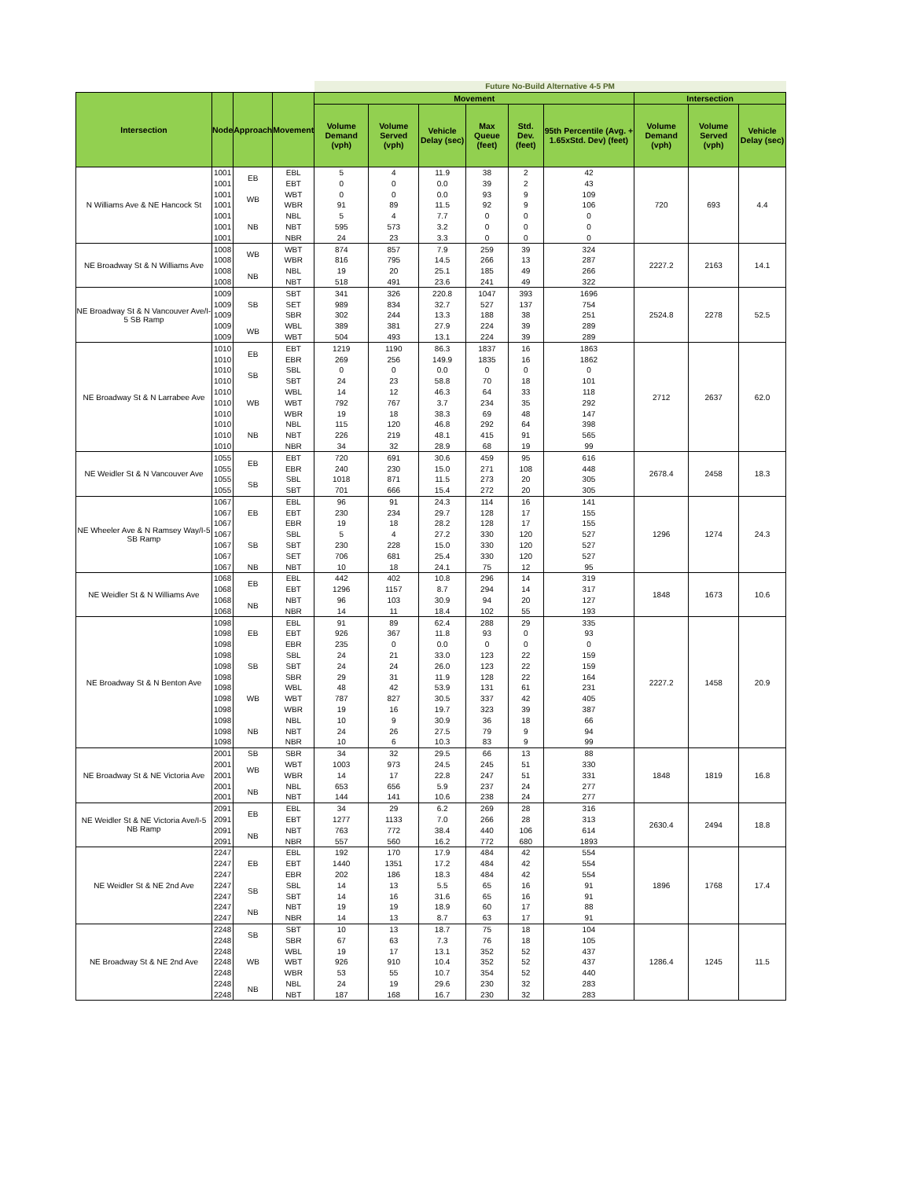| | | | | Future No-Build Alternative 4-5 PM | | | | | | | | |
| --- | --- | --- | --- | --- | --- | --- | --- | --- | --- | --- | --- | --- |
| Intersection | Node | Approach | Movement | Movement | | | | | | Intersection | | |
| | | | | Volume Demand (vph) | Volume Served (vph) | Vehicle Delay (sec) | Max Queue (feet) | Std. Dev. (feet) | 95th Percentile (Avg. + 1.65xStd. Dev) (feet) | Volume Demand (vph) | Volume Served (vph) | Vehicle Delay (sec) |
| N Williams Ave & NE Hancock St | 1001 | EB | EBL | 5 | 4 | 11.9 | 38 | 2 | 42 | 720 | 693 | 4.4 |
| | 1001 | | EBT | 0 | 0 | 0.0 | 39 | 2 | 43 | | | |
| | 1001 | WB | WBT | 0 | 0 | 0.0 | 93 | 9 | 109 | | | |
| | 1001 | | WBR | 91 | 89 | 11.5 | 92 | 9 | 106 | | | |
| | 1001 | NB | NBL | 5 | 4 | 7.7 | 0 | 0 | 0 | | | |
| | 1001 | | NBT | 595 | 573 | 3.2 | 0 | 0 | 0 | | | |
| | 1001 | | NBR | 24 | 23 | 3.3 | 0 | 0 | 0 | | | |
| NE Broadway St & N Williams Ave | 1008 | WB | WBT | 874 | 857 | 7.9 | 259 | 39 | 324 | 2227.2 | 2163 | 14.1 |
| | 1008 | | WBR | 816 | 795 | 14.5 | 266 | 13 | 287 | | | |
| | 1008 | NB | NBL | 19 | 20 | 25.1 | 185 | 49 | 266 | | | |
| | 1008 | | NBT | 518 | 491 | 23.6 | 241 | 49 | 322 | | | |
| NE Broadway St & N Vancouver Ave/I-5 SB Ramp | 1009 | SB | SBT | 341 | 326 | 220.8 | 1047 | 393 | 1696 | 2524.8 | 2278 | 52.5 |
| | 1009 | | SET | 989 | 834 | 32.7 | 527 | 137 | 754 | | | |
| | 1009 | | SBR | 302 | 244 | 13.3 | 188 | 38 | 251 | | | |
| | 1009 | WB | WBL | 389 | 381 | 27.9 | 224 | 39 | 289 | | | |
| | 1009 | | WBT | 504 | 493 | 13.1 | 224 | 39 | 289 | | | |
| NE Broadway St & N Larrabee Ave | 1010 | EB | EBT | 1219 | 1190 | 86.3 | 1837 | 16 | 1863 | 2712 | 2637 | 62.0 |
| | 1010 | | EBR | 269 | 256 | 149.9 | 1835 | 16 | 1862 | | | |
| | 1010 | SB | SBL | 0 | 0 | 0.0 | 0 | 0 | 0 | | | |
| | 1010 | | SBT | 24 | 23 | 58.8 | 70 | 18 | 101 | | | |
| | 1010 | WB | WBL | 14 | 12 | 46.3 | 64 | 33 | 118 | | | |
| | 1010 | | WBT | 792 | 767 | 3.7 | 234 | 35 | 292 | | | |
| | 1010 | | WBR | 19 | 18 | 38.3 | 69 | 48 | 147 | | | |
| | 1010 | NB | NBL | 115 | 120 | 46.8 | 292 | 64 | 398 | | | |
| | 1010 | | NBT | 226 | 219 | 48.1 | 415 | 91 | 565 | | | |
| | 1010 | | NBR | 34 | 32 | 28.9 | 68 | 19 | 99 | | | |
| NE Weidler St & N Vancouver Ave | 1055 | EB | EBT | 720 | 691 | 30.6 | 459 | 95 | 616 | 2678.4 | 2458 | 18.3 |
| | 1055 | | EBR | 240 | 230 | 15.0 | 271 | 108 | 448 | | | |
| | 1055 | SB | SBL | 1018 | 871 | 11.5 | 273 | 20 | 305 | | | |
| | 1055 | | SBT | 701 | 666 | 15.4 | 272 | 20 | 305 | | | |
| NE Wheeler Ave & N Ramsey Way/I-5 SB Ramp | 1067 | EB | EBL | 96 | 91 | 24.3 | 114 | 16 | 141 | 1296 | 1274 | 24.3 |
| | 1067 | | EBT | 230 | 234 | 29.7 | 128 | 17 | 155 | | | |
| | 1067 | | EBR | 19 | 18 | 28.2 | 128 | 17 | 155 | | | |
| | 1067 | SB | SBL | 5 | 4 | 27.2 | 330 | 120 | 527 | | | |
| | 1067 | | SBT | 230 | 228 | 15.0 | 330 | 120 | 527 | | | |
| | 1067 | | SET | 706 | 681 | 25.4 | 330 | 120 | 527 | | | |
| | 1067 | NB | NBT | 10 | 18 | 24.1 | 75 | 12 | 95 | | | |
| NE Weidler St & N Williams Ave | 1068 | EB | EBL | 442 | 402 | 10.8 | 296 | 14 | 319 | 1848 | 1673 | 10.6 |
| | 1068 | | EBT | 1296 | 1157 | 8.7 | 294 | 14 | 317 | | | |
| | 1068 | NB | NBT | 96 | 103 | 30.9 | 94 | 20 | 127 | | | |
| | 1068 | | NBR | 14 | 11 | 18.4 | 102 | 55 | 193 | | | |
| NE Broadway St & N Benton Ave | 1098 | EB | EBL | 91 | 89 | 62.4 | 288 | 29 | 335 | 2227.2 | 1458 | 20.9 |
| | 1098 | | EBT | 926 | 367 | 11.8 | 93 | 0 | 93 | | | |
| | 1098 | | EBR | 235 | 0 | 0.0 | 0 | 0 | 0 | | | |
| | 1098 | SB | SBL | 24 | 21 | 33.0 | 123 | 22 | 159 | | | |
| | 1098 | | SBT | 24 | 24 | 26.0 | 123 | 22 | 159 | | | |
| | 1098 | | SBR | 29 | 31 | 11.9 | 128 | 22 | 164 | | | |
| | 1098 | WB | WBL | 48 | 42 | 53.9 | 131 | 61 | 231 | | | |
| | 1098 | | WBT | 787 | 827 | 30.5 | 337 | 42 | 405 | | | |
| | 1098 | | WBR | 19 | 16 | 19.7 | 323 | 39 | 387 | | | |
| | 1098 | NB | NBL | 10 | 9 | 30.9 | 36 | 18 | 66 | | | |
| | 1098 | | NBT | 24 | 26 | 27.5 | 79 | 9 | 94 | | | |
| | 1098 | | NBR | 10 | 6 | 10.3 | 83 | 9 | 99 | | | |
| NE Broadway St & NE Victoria Ave | 2001 | SB | SBR | 34 | 32 | 29.5 | 66 | 13 | 88 | 1848 | 1819 | 16.8 |
| | 2001 | WB | WBT | 1003 | 973 | 24.5 | 245 | 51 | 330 | | | |
| | 2001 | | WBR | 14 | 17 | 22.8 | 247 | 51 | 331 | | | |
| | 2001 | NB | NBL | 653 | 656 | 5.9 | 237 | 24 | 277 | | | |
| | 2001 | | NBT | 144 | 141 | 10.6 | 238 | 24 | 277 | | | |
| NE Weidler St & NE Victoria Ave/I-5 NB Ramp | 2091 | EB | EBL | 34 | 29 | 6.2 | 269 | 28 | 316 | 2630.4 | 2494 | 18.8 |
| | 2091 | | EBT | 1277 | 1133 | 7.0 | 266 | 28 | 313 | | | |
| | 2091 | NB | NBT | 763 | 772 | 38.4 | 440 | 106 | 614 | | | |
| | 2091 | | NBR | 557 | 560 | 16.2 | 772 | 680 | 1893 | | | |
| NE Weidler St & NE 2nd Ave | 2247 | EB | EBL | 192 | 170 | 17.9 | 484 | 42 | 554 | 1896 | 1768 | 17.4 |
| | 2247 | | EBT | 1440 | 1351 | 17.2 | 484 | 42 | 554 | | | |
| | 2247 | | EBR | 202 | 186 | 18.3 | 484 | 42 | 554 | | | |
| | 2247 | SB | SBL | 14 | 13 | 5.5 | 65 | 16 | 91 | | | |
| | 2247 | | SBT | 14 | 16 | 31.6 | 65 | 16 | 91 | | | |
| | 2247 | NB | NBT | 19 | 19 | 18.9 | 60 | 17 | 88 | | | |
| | 2247 | | NBR | 14 | 13 | 8.7 | 63 | 17 | 91 | | | |
| NE Broadway St & NE 2nd Ave | 2248 | SB | SBT | 10 | 13 | 18.7 | 75 | 18 | 104 | 1286.4 | 1245 | 11.5 |
| | 2248 | | SBR | 67 | 63 | 7.3 | 76 | 18 | 105 | | | |
| | 2248 | WB | WBL | 19 | 17 | 13.1 | 352 | 52 | 437 | | | |
| | 2248 | | WBT | 926 | 910 | 10.4 | 352 | 52 | 437 | | | |
| | 2248 | | WBR | 53 | 55 | 10.7 | 354 | 52 | 440 | | | |
| | 2248 | NB | NBL | 24 | 19 | 29.6 | 230 | 32 | 283 | | | |
| | 2248 | | NBT | 187 | 168 | 16.7 | 230 | 32 | 283 | | | |